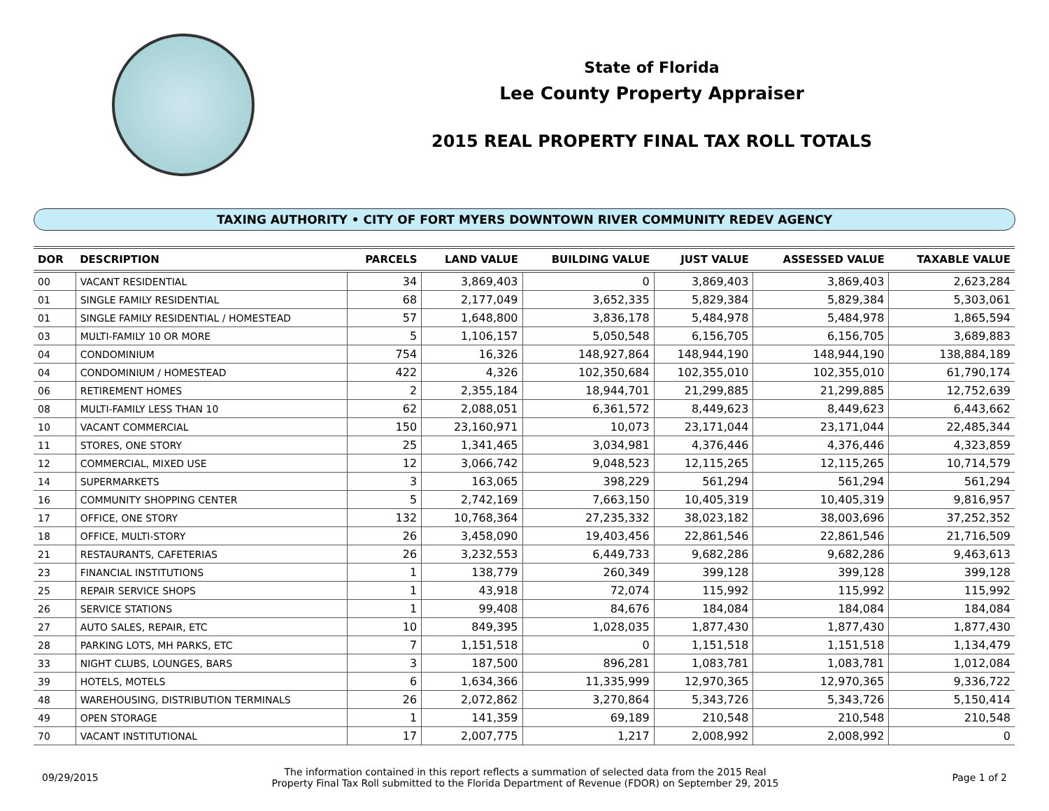State of Florida
Lee County Property Appraiser
2015 REAL PROPERTY FINAL TAX ROLL TOTALS
TAXING AUTHORITY • CITY OF FORT MYERS DOWNTOWN RIVER COMMUNITY REDEV AGENCY
| DOR | DESCRIPTION | PARCELS | LAND VALUE | BUILDING VALUE | JUST VALUE | ASSESSED VALUE | TAXABLE VALUE |
| --- | --- | --- | --- | --- | --- | --- | --- |
| 00 | VACANT RESIDENTIAL | 34 | 3,869,403 | 0 | 3,869,403 | 3,869,403 | 2,623,284 |
| 01 | SINGLE FAMILY RESIDENTIAL | 68 | 2,177,049 | 3,652,335 | 5,829,384 | 5,829,384 | 5,303,061 |
| 01 | SINGLE FAMILY RESIDENTIAL / HOMESTEAD | 57 | 1,648,800 | 3,836,178 | 5,484,978 | 5,484,978 | 1,865,594 |
| 03 | MULTI-FAMILY 10 OR MORE | 5 | 1,106,157 | 5,050,548 | 6,156,705 | 6,156,705 | 3,689,883 |
| 04 | CONDOMINIUM | 754 | 16,326 | 148,927,864 | 148,944,190 | 148,944,190 | 138,884,189 |
| 04 | CONDOMINIUM / HOMESTEAD | 422 | 4,326 | 102,350,684 | 102,355,010 | 102,355,010 | 61,790,174 |
| 06 | RETIREMENT HOMES | 2 | 2,355,184 | 18,944,701 | 21,299,885 | 21,299,885 | 12,752,639 |
| 08 | MULTI-FAMILY LESS THAN 10 | 62 | 2,088,051 | 6,361,572 | 8,449,623 | 8,449,623 | 6,443,662 |
| 10 | VACANT COMMERCIAL | 150 | 23,160,971 | 10,073 | 23,171,044 | 23,171,044 | 22,485,344 |
| 11 | STORES, ONE STORY | 25 | 1,341,465 | 3,034,981 | 4,376,446 | 4,376,446 | 4,323,859 |
| 12 | COMMERCIAL, MIXED USE | 12 | 3,066,742 | 9,048,523 | 12,115,265 | 12,115,265 | 10,714,579 |
| 14 | SUPERMARKETS | 3 | 163,065 | 398,229 | 561,294 | 561,294 | 561,294 |
| 16 | COMMUNITY SHOPPING CENTER | 5 | 2,742,169 | 7,663,150 | 10,405,319 | 10,405,319 | 9,816,957 |
| 17 | OFFICE, ONE STORY | 132 | 10,768,364 | 27,235,332 | 38,023,182 | 38,003,696 | 37,252,352 |
| 18 | OFFICE, MULTI-STORY | 26 | 3,458,090 | 19,403,456 | 22,861,546 | 22,861,546 | 21,716,509 |
| 21 | RESTAURANTS, CAFETERIAS | 26 | 3,232,553 | 6,449,733 | 9,682,286 | 9,682,286 | 9,463,613 |
| 23 | FINANCIAL INSTITUTIONS | 1 | 138,779 | 260,349 | 399,128 | 399,128 | 399,128 |
| 25 | REPAIR SERVICE SHOPS | 1 | 43,918 | 72,074 | 115,992 | 115,992 | 115,992 |
| 26 | SERVICE STATIONS | 1 | 99,408 | 84,676 | 184,084 | 184,084 | 184,084 |
| 27 | AUTO SALES, REPAIR, ETC | 10 | 849,395 | 1,028,035 | 1,877,430 | 1,877,430 | 1,877,430 |
| 28 | PARKING LOTS, MH PARKS, ETC | 7 | 1,151,518 | 0 | 1,151,518 | 1,151,518 | 1,134,479 |
| 33 | NIGHT CLUBS, LOUNGES, BARS | 3 | 187,500 | 896,281 | 1,083,781 | 1,083,781 | 1,012,084 |
| 39 | HOTELS, MOTELS | 6 | 1,634,366 | 11,335,999 | 12,970,365 | 12,970,365 | 9,336,722 |
| 48 | WAREHOUSING, DISTRIBUTION TERMINALS | 26 | 2,072,862 | 3,270,864 | 5,343,726 | 5,343,726 | 5,150,414 |
| 49 | OPEN STORAGE | 1 | 141,359 | 69,189 | 210,548 | 210,548 | 210,548 |
| 70 | VACANT INSTITUTIONAL | 17 | 2,007,775 | 1,217 | 2,008,992 | 2,008,992 | 0 |
09/29/2015
The information contained in this report reflects a summation of selected data from the 2015 Real
Property Final Tax Roll submitted to the Florida Department of Revenue (FDOR) on September 29, 2015
Page 1 of 2